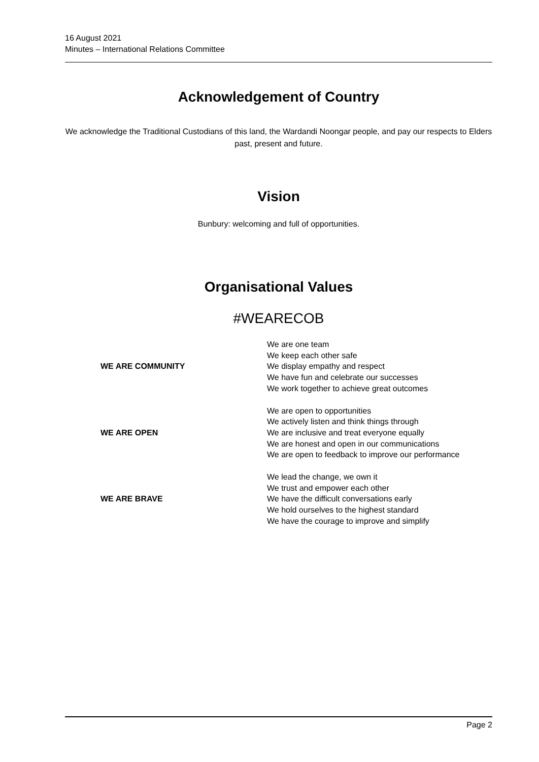16 August 2021
Minutes – International Relations Committee
Acknowledgement of Country
We acknowledge the Traditional Custodians of this land, the Wardandi Noongar people, and pay our respects to Elders past, present and future.
Vision
Bunbury: welcoming and full of opportunities.
Organisational Values
#WEARECOB
| WE ARE COMMUNITY | We are one team We keep each other safe We display empathy and respect We have fun and celebrate our successes We work together to achieve great outcomes |
| WE ARE OPEN | We are open to opportunities We actively listen and think things through We are inclusive and treat everyone equally We are honest and open in our communications We are open to feedback to improve our performance |
| WE ARE BRAVE | We lead the change, we own it We trust and empower each other We have the difficult conversations early We hold ourselves to the highest standard We have the courage to improve and simplify |
Page 2